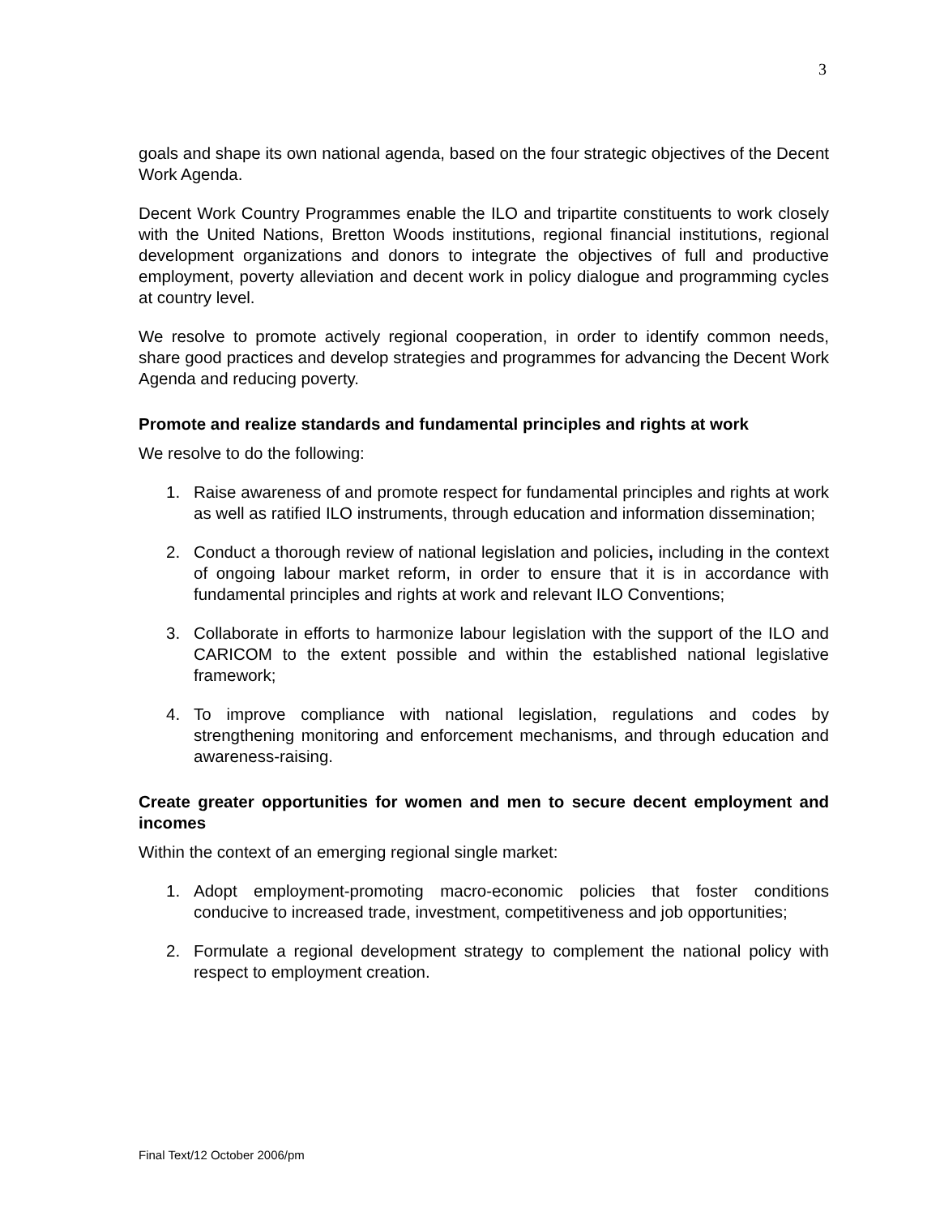3
goals and shape its own national agenda, based on the four strategic objectives of the Decent Work Agenda.
Decent Work Country Programmes enable the ILO and tripartite constituents to work closely with the United Nations, Bretton Woods institutions, regional financial institutions, regional development organizations and donors to integrate the objectives of full and productive employment, poverty alleviation and decent work in policy dialogue and programming cycles at country level.
We resolve to promote actively regional cooperation, in order to identify common needs, share good practices and develop strategies and programmes for advancing the Decent Work Agenda and reducing poverty.
Promote and realize standards and fundamental principles and rights at work
We resolve to do the following:
1. Raise awareness of and promote respect for fundamental principles and rights at work as well as ratified ILO instruments, through education and information dissemination;
2. Conduct a thorough review of national legislation and policies, including in the context of ongoing labour market reform, in order to ensure that it is in accordance with fundamental principles and rights at work and relevant ILO Conventions;
3. Collaborate in efforts to harmonize labour legislation with the support of the ILO and CARICOM to the extent possible and within the established national legislative framework;
4. To improve compliance with national legislation, regulations and codes by strengthening monitoring and enforcement mechanisms, and through education and awareness-raising.
Create greater opportunities for women and men to secure decent employment and incomes
Within the context of an emerging regional single market:
1. Adopt employment-promoting macro-economic policies that foster conditions conducive to increased trade, investment, competitiveness and job opportunities;
2. Formulate a regional development strategy to complement the national policy with respect to employment creation.
Final Text/12 October 2006/pm